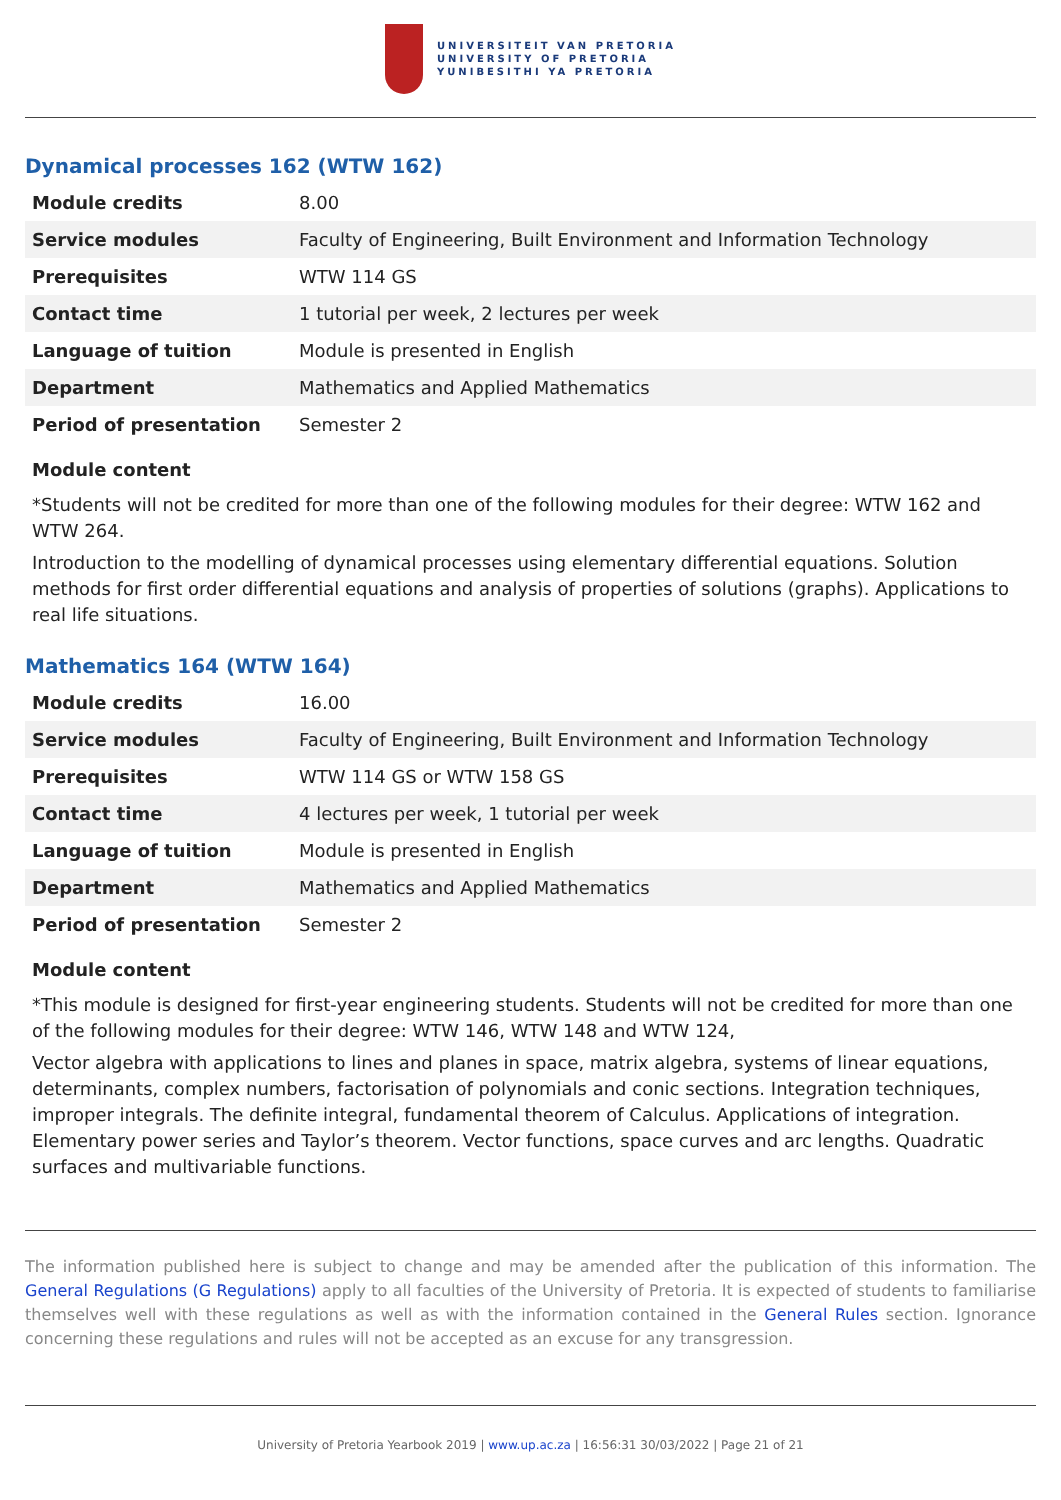UNIVERSITEIT VAN PRETORIA
UNIVERSITY OF PRETORIA
YUNIBESITHI YA PRETORIA
Dynamical processes 162 (WTW 162)
| Module credits | 8.00 |
| Service modules | Faculty of Engineering, Built Environment and Information Technology |
| Prerequisites | WTW 114 GS |
| Contact time | 1 tutorial per week, 2 lectures per week |
| Language of tuition | Module is presented in English |
| Department | Mathematics and Applied Mathematics |
| Period of presentation | Semester 2 |
Module content
*Students will not be credited for more than one of the following modules for their degree: WTW 162 and WTW 264.
Introduction to the modelling of dynamical processes using elementary differential equations. Solution methods for first order differential equations and analysis of properties of solutions (graphs). Applications to real life situations.
Mathematics 164 (WTW 164)
| Module credits | 16.00 |
| Service modules | Faculty of Engineering, Built Environment and Information Technology |
| Prerequisites | WTW 114 GS or WTW 158 GS |
| Contact time | 4 lectures per week, 1 tutorial per week |
| Language of tuition | Module is presented in English |
| Department | Mathematics and Applied Mathematics |
| Period of presentation | Semester 2 |
Module content
*This module is designed for first-year engineering students. Students will not be credited for more than one of the following modules for their degree: WTW 146, WTW 148 and WTW 124,
Vector algebra with applications to lines and planes in space, matrix algebra, systems of linear equations, determinants, complex numbers, factorisation of polynomials and conic sections. Integration techniques, improper integrals. The definite integral, fundamental theorem of Calculus. Applications of integration. Elementary power series and Taylor’s theorem. Vector functions, space curves and arc lengths. Quadratic surfaces and multivariable functions.
The information published here is subject to change and may be amended after the publication of this information. The General Regulations (G Regulations) apply to all faculties of the University of Pretoria. It is expected of students to familiarise themselves well with these regulations as well as with the information contained in the General Rules section. Ignorance concerning these regulations and rules will not be accepted as an excuse for any transgression.
University of Pretoria Yearbook 2019 | www.up.ac.za | 16:56:31 30/03/2022 | Page 21 of 21